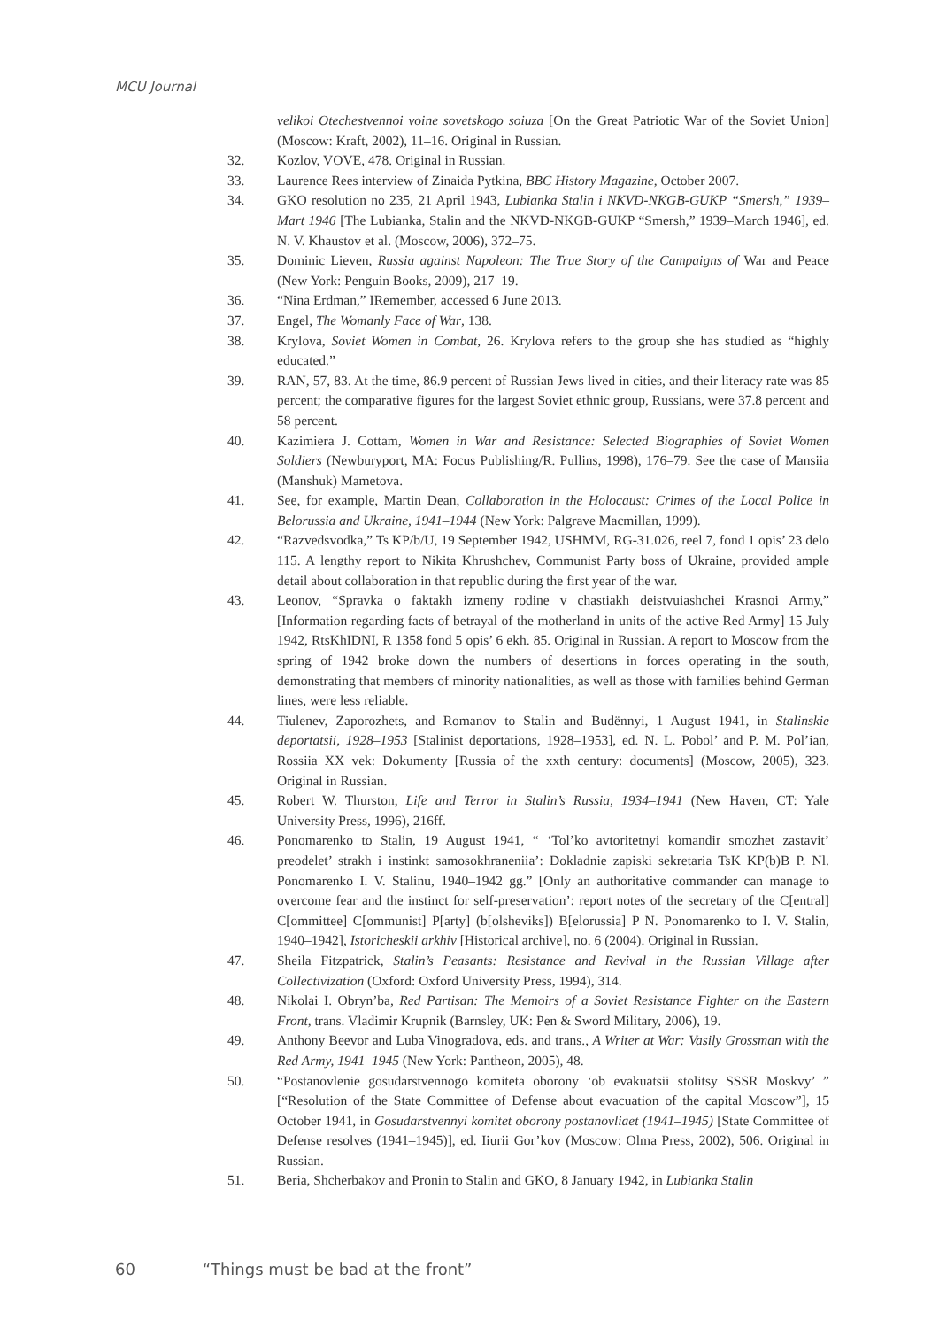MCU Journal
velikoi Otechestvennoi voine sovetskogo soiuza [On the Great Patriotic War of the Soviet Union] (Moscow: Kraft, 2002), 11–16. Original in Russian.
32. Kozlov, VOVE, 478. Original in Russian.
33. Laurence Rees interview of Zinaida Pytkina, BBC History Magazine, October 2007.
34. GKO resolution no 235, 21 April 1943, Lubianka Stalin i NKVD-NKGB-GUKP “Smersh,” 1939–Mart 1946 [The Lubianka, Stalin and the NKVD-NKGB-GUKP “Smersh,” 1939–March 1946], ed. N. V. Khaustov et al. (Moscow, 2006), 372–75.
35. Dominic Lieven, Russia against Napoleon: The True Story of the Campaigns of War and Peace (New York: Penguin Books, 2009), 217–19.
36. “Nina Erdman,” IRemember, accessed 6 June 2013.
37. Engel, The Womanly Face of War, 138.
38. Krylova, Soviet Women in Combat, 26. Krylova refers to the group she has studied as “highly educated.”
39. RAN, 57, 83. At the time, 86.9 percent of Russian Jews lived in cities, and their literacy rate was 85 percent; the comparative figures for the largest Soviet ethnic group, Russians, were 37.8 percent and 58 percent.
40. Kazimiera J. Cottam, Women in War and Resistance: Selected Biographies of Soviet Women Soldiers (Newburyport, MA: Focus Publishing/R. Pullins, 1998), 176–79. See the case of Mansiia (Manshuk) Mametova.
41. See, for example, Martin Dean, Collaboration in the Holocaust: Crimes of the Local Police in Belorussia and Ukraine, 1941–1944 (New York: Palgrave Macmillan, 1999).
42. “Razvedsvodka,” Ts KP/b/U, 19 September 1942, USHMM, RG-31.026, reel 7, fond 1 opis’ 23 delo 115. A lengthy report to Nikita Khrushchev, Communist Party boss of Ukraine, provided ample detail about collaboration in that republic during the first year of the war.
43. Leonov, “Spravka o faktakh izmeny rodine v chastiakh deistvuiashchei Krasnoi Army,” [Information regarding facts of betrayal of the motherland in units of the active Red Army] 15 July 1942, RtsKhIDNI, R 1358 fond 5 opis’ 6 ekh. 85. Original in Russian. A report to Moscow from the spring of 1942 broke down the numbers of desertions in forces operating in the south, demonstrating that members of minority nationalities, as well as those with families behind German lines, were less reliable.
44. Tiulenev, Zaporozhets, and Romanov to Stalin and Budënnyi, 1 August 1941, in Stalinskie deportatsii, 1928–1953 [Stalinist deportations, 1928–1953], ed. N. L. Pobol’ and P. M. Pol’ian, Rossiia XX vek: Dokumenty [Russia of the xxth century: documents] (Moscow, 2005), 323. Original in Russian.
45. Robert W. Thurston, Life and Terror in Stalin’s Russia, 1934–1941 (New Haven, CT: Yale University Press, 1996), 216ff.
46. Ponomarenko to Stalin, 19 August 1941, “ ‘Tol’ko avtoritetnyi komandir smozhet zastavit’ preodelet’ strakh i instinkt samosokhraneniia’: Dokladnie zapiski sekretaria TsK KP(b)B P. Nl. Ponomarenko I. V. Stalinu, 1940–1942 gg.” [Only an authoritative commander can manage to overcome fear and the instinct for self-preservation’: report notes of the secretary of the C[entral] C[ommittee] C[ommunist] P[arty] (b[olsheviks]) B[elorussia] P N. Ponomarenko to I. V. Stalin, 1940–1942], Istoricheskii arkhiv [Historical archive], no. 6 (2004). Original in Russian.
47. Sheila Fitzpatrick, Stalin’s Peasants: Resistance and Revival in the Russian Village after Collectivization (Oxford: Oxford University Press, 1994), 314.
48. Nikolai I. Obryn’ba, Red Partisan: The Memoirs of a Soviet Resistance Fighter on the Eastern Front, trans. Vladimir Krupnik (Barnsley, UK: Pen & Sword Military, 2006), 19.
49. Anthony Beevor and Luba Vinogradova, eds. and trans., A Writer at War: Vasily Grossman with the Red Army, 1941–1945 (New York: Pantheon, 2005), 48.
50. “Postanovlenie gosudarstvennogo komiteta oborony ‘ob evakuatsii stolitsy SSSR Moskvy’ ” [“Resolution of the State Committee of Defense about evacuation of the capital Moscow”], 15 October 1941, in Gosudarstvennyi komitet oborony postanovliaet (1941–1945) [State Committee of Defense resolves (1941–1945)], ed. Iiurii Gor’kov (Moscow: Olma Press, 2002), 506. Original in Russian.
51. Beria, Shcherbakov and Pronin to Stalin and GKO, 8 January 1942, in Lubianka Stalin
60 “Things must be bad at the front”